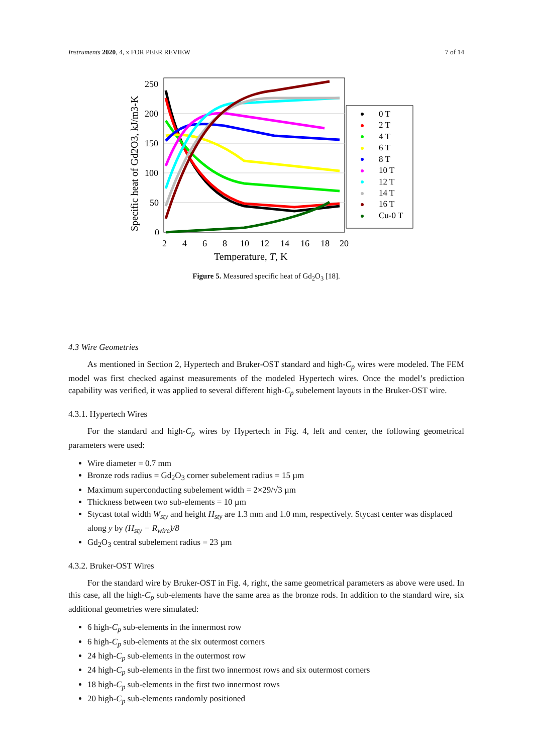Instruments 2020, 4, x FOR PEER REVIEW 7 of 14
250
200
150
100
50
0
2
4
6
8
10
12
14
16
18
20
Temperature, T, K
Specific heat of Gd2O3, kJ/m3-K
0 T
2 T
4 T
6 T
8 T
10 T
12 T
14 T
16 T
Cu-0 T
Figure 5. Measured specific heat of Gd<sub>2</sub>O<sub>3</sub> [18].
4.3 Wire Geometries
As mentioned in Section 2, Hypertech and Bruker-OST standard and high-C<sub>p</sub> wires were modeled. The FEM model was first checked against measurements of the modeled Hypertech wires. Once the model’s prediction capability was verified, it was applied to several different high-C<sub>p</sub> subelement layouts in the Bruker-OST wire.
4.3.1. Hypertech Wires
For the standard and high-C<sub>p</sub> wires by Hypertech in Fig. 4, left and center, the following geometrical parameters were used:
Wire diameter = 0.7 mm
Bronze rods radius = Gd<sub>2</sub>O<sub>3</sub> corner subelement radius = 15 µm
Maximum superconducting subelement width = 2×29/√3 µm
Thickness between two sub-elements = 10 µm
Stycast total width W<sub>sty</sub> and height H<sub>sty</sub> are 1.3 mm and 1.0 mm, respectively. Stycast center was displaced along y by (H<sub>sty</sub> − R<sub>wire</sub>)/8
Gd<sub>2</sub>O<sub>3</sub> central subelement radius = 23 µm
4.3.2. Bruker-OST Wires
For the standard wire by Bruker-OST in Fig. 4, right, the same geometrical parameters as above were used. In this case, all the high-C<sub>p</sub> sub-elements have the same area as the bronze rods. In addition to the standard wire, six additional geometries were simulated:
6 high-C<sub>p</sub> sub-elements in the innermost row
6 high-C<sub>p</sub> sub-elements at the six outermost corners
24 high-C<sub>p</sub> sub-elements in the outermost row
24 high-C<sub>p</sub> sub-elements in the first two innermost rows and six outermost corners
18 high-C<sub>p</sub> sub-elements in the first two innermost rows
20 high-C<sub>p</sub> sub-elements randomly positioned